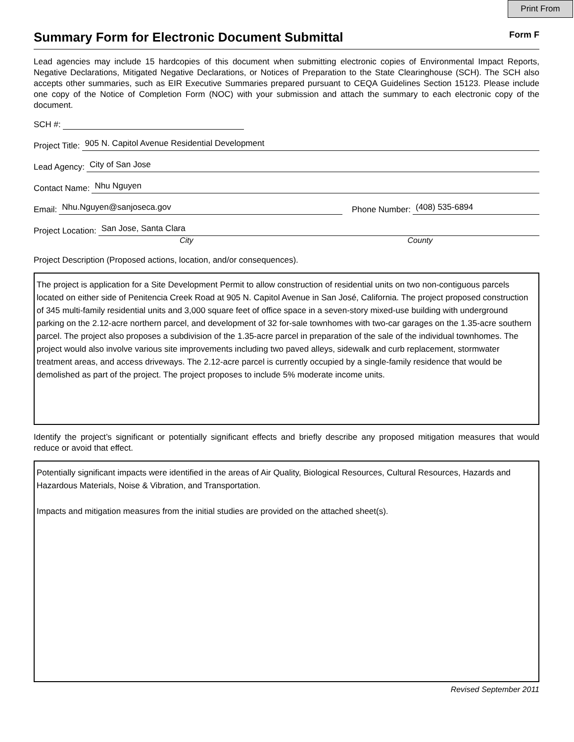Print From
Summary Form for Electronic Document Submittal
Form F
Lead agencies may include 15 hardcopies of this document when submitting electronic copies of Environmental Impact Reports, Negative Declarations, Mitigated Negative Declarations, or Notices of Preparation to the State Clearinghouse (SCH). The SCH also accepts other summaries, such as EIR Executive Summaries prepared pursuant to CEQA Guidelines Section 15123. Please include one copy of the Notice of Completion Form (NOC) with your submission and attach the summary to each electronic copy of the document.
SCH #:
Project Title: 905 N. Capitol Avenue Residential Development
Lead Agency: City of San Jose
Contact Name: Nhu Nguyen
Email: Nhu.Nguyen@sanjoseca.gov Phone Number: (408) 535-6894
Project Location: San Jose, Santa Clara
City County
Project Description (Proposed actions, location, and/or consequences).
The project is application for a Site Development Permit to allow construction of residential units on two non-contiguous parcels located on either side of Penitencia Creek Road at 905 N. Capitol Avenue in San José, California. The project proposed construction of 345 multi-family residential units and 3,000 square feet of office space in a seven-story mixed-use building with underground parking on the 2.12-acre northern parcel, and development of 32 for-sale townhomes with two-car garages on the 1.35-acre southern parcel. The project also proposes a subdivision of the 1.35-acre parcel in preparation of the sale of the individual townhomes. The project would also involve various site improvements including two paved alleys, sidewalk and curb replacement, stormwater treatment areas, and access driveways. The 2.12-acre parcel is currently occupied by a single-family residence that would be demolished as part of the project. The project proposes to include 5% moderate income units.
Identify the project’s significant or potentially significant effects and briefly describe any proposed mitigation measures that would reduce or avoid that effect.
Potentially significant impacts were identified in the areas of Air Quality, Biological Resources, Cultural Resources, Hazards and Hazardous Materials, Noise & Vibration, and Transportation.
Impacts and mitigation measures from the initial studies are provided on the attached sheet(s).
Revised September 2011